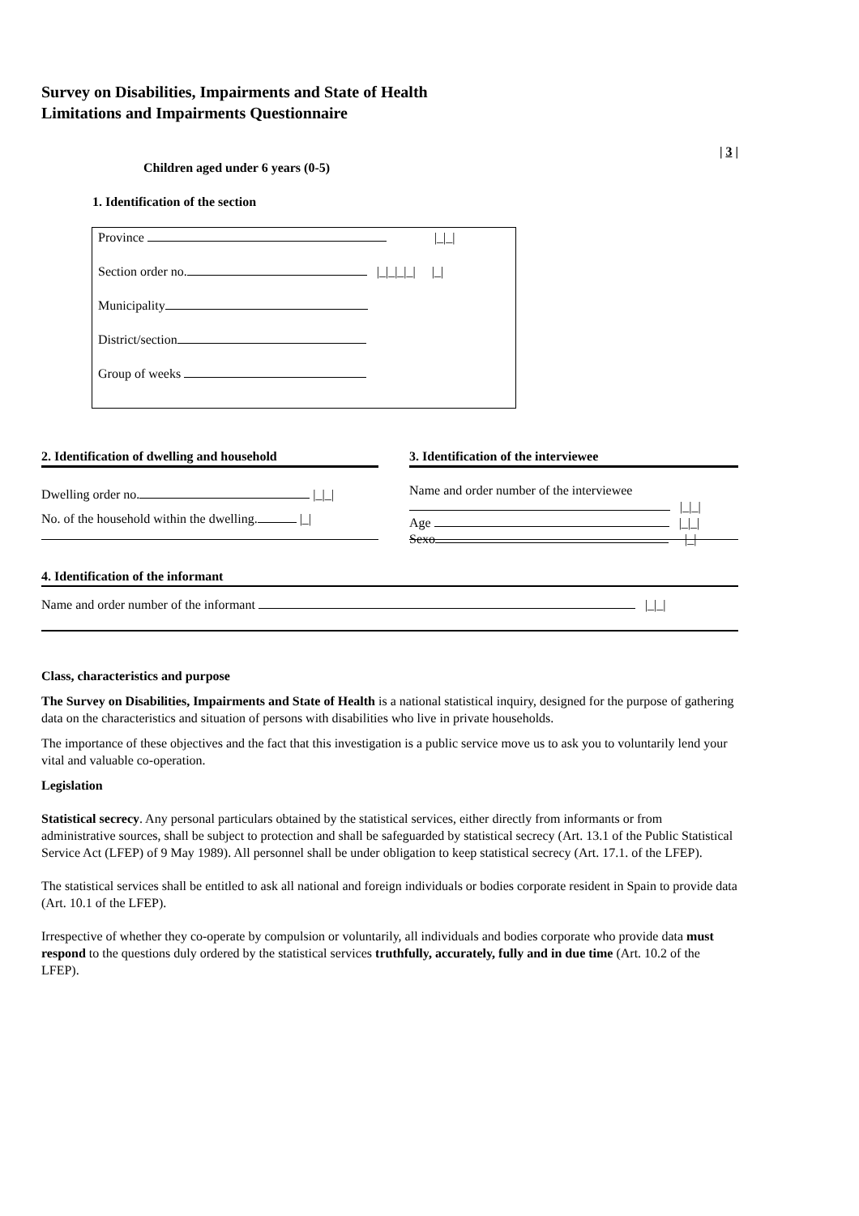Survey on Disabilities, Impairments and State of Health
Limitations and Impairments Questionnaire
| 3 |
Children aged under 6 years (0-5)
1. Identification of the section
Province |_|_|
Section order no. |_|_|_|_| |_|
Municipality
District/section
Group of weeks
2. Identification of dwelling and household
Dwelling order no. |_|_|
No. of the household within the dwelling. |_|
3. Identification of the interviewee
Name and order number of the interviewee
|_|_|
Age |_|_|
Sexo |_|
4. Identification of the informant
Name and order number of the informant |_|_|
Class, characteristics and purpose
The Survey on Disabilities, Impairments and State of Health is a national statistical inquiry, designed for the purpose of gathering data on the characteristics and situation of persons with disabilities who live in private households.
The importance of these objectives and the fact that this investigation is a public service move us to ask you to voluntarily lend your vital and valuable co-operation.
Legislation
Statistical secrecy. Any personal particulars obtained by the statistical services, either directly from informants or from administrative sources, shall be subject to protection and shall be safeguarded by statistical secrecy (Art. 13.1 of the Public Statistical Service Act (LFEP) of 9 May 1989). All personnel shall be under obligation to keep statistical secrecy (Art. 17.1. of the LFEP).
The statistical services shall be entitled to ask all national and foreign individuals or bodies corporate resident in Spain to provide data (Art. 10.1 of the LFEP).
Irrespective of whether they co-operate by compulsion or voluntarily, all individuals and bodies corporate who provide data must respond to the questions duly ordered by the statistical services truthfully, accurately, fully and in due time (Art. 10.2 of the LFEP).